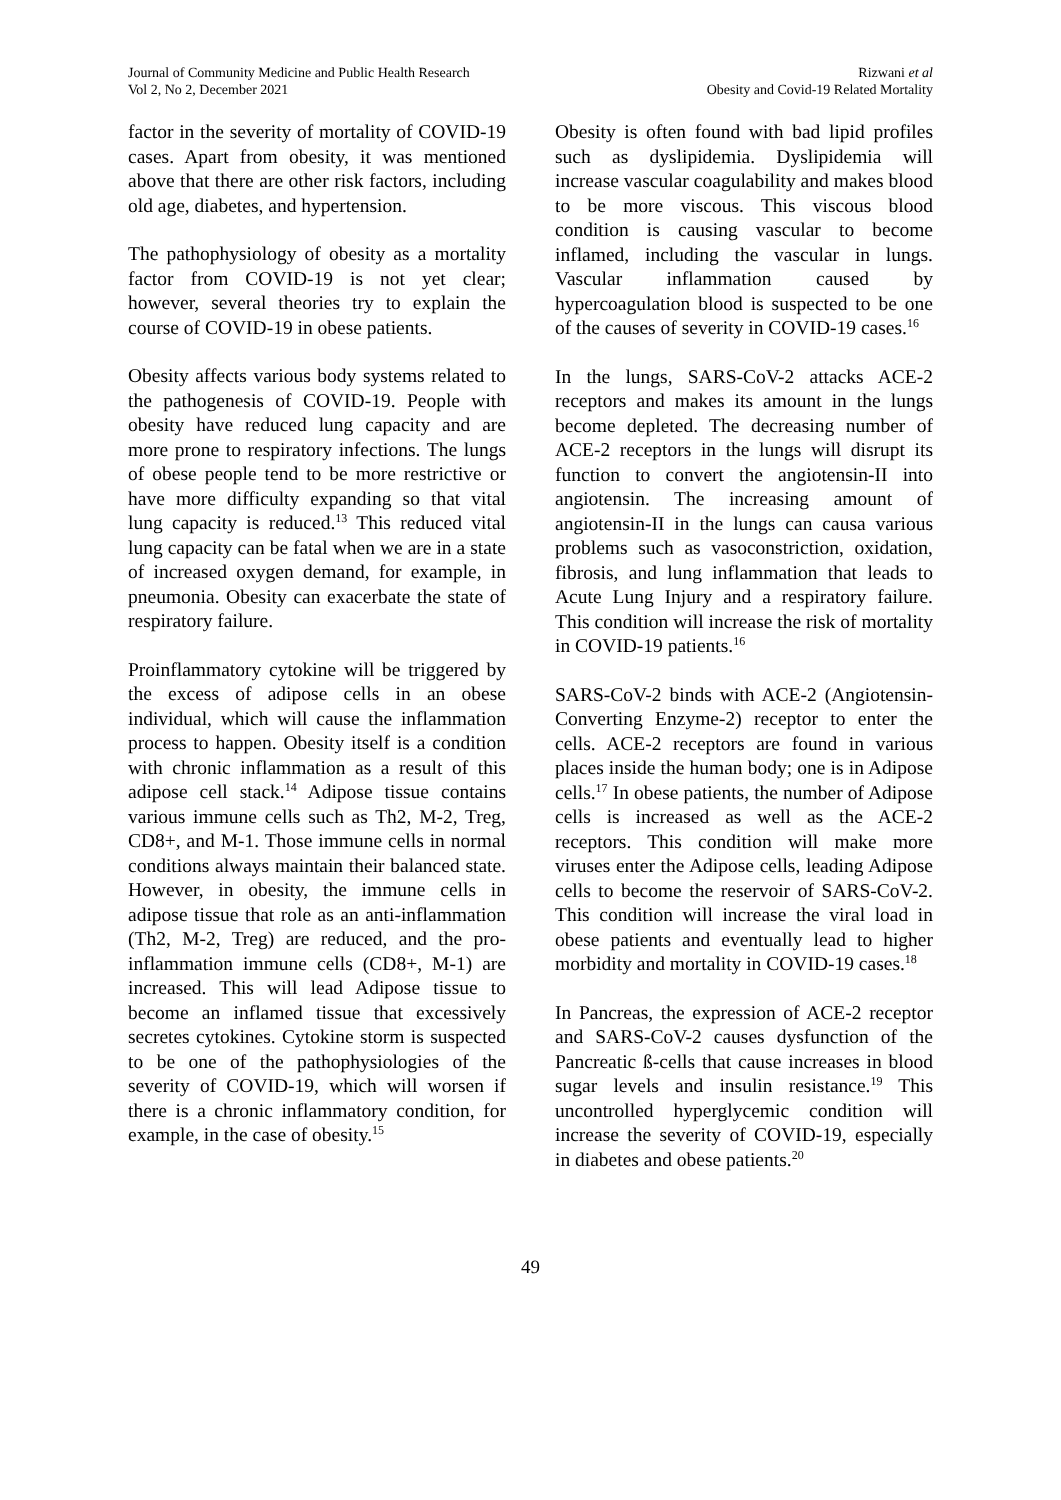Journal of Community Medicine and Public Health Research
Vol 2, No 2, December 2021
Rizwani et al
Obesity and Covid-19 Related Mortality
factor in the severity of mortality of COVID-19 cases. Apart from obesity, it was mentioned above that there are other risk factors, including old age, diabetes, and hypertension.
The pathophysiology of obesity as a mortality factor from COVID-19 is not yet clear; however, several theories try to explain the course of COVID-19 in obese patients.
Obesity affects various body systems related to the pathogenesis of COVID-19. People with obesity have reduced lung capacity and are more prone to respiratory infections. The lungs of obese people tend to be more restrictive or have more difficulty expanding so that vital lung capacity is reduced.<sup>13</sup> This reduced vital lung capacity can be fatal when we are in a state of increased oxygen demand, for example, in pneumonia. Obesity can exacerbate the state of respiratory failure.
Proinflammatory cytokine will be triggered by the excess of adipose cells in an obese individual, which will cause the inflammation process to happen. Obesity itself is a condition with chronic inflammation as a result of this adipose cell stack.<sup>14</sup> Adipose tissue contains various immune cells such as Th2, M-2, Treg, CD8+, and M-1. Those immune cells in normal conditions always maintain their balanced state. However, in obesity, the immune cells in adipose tissue that role as an anti-inflammation (Th2, M-2, Treg) are reduced, and the pro-inflammation immune cells (CD8+, M-1) are increased. This will lead Adipose tissue to become an inflamed tissue that excessively secretes cytokines. Cytokine storm is suspected to be one of the pathophysiologies of the severity of COVID-19, which will worsen if there is a chronic inflammatory condition, for example, in the case of obesity.<sup>15</sup>
Obesity is often found with bad lipid profiles such as dyslipidemia. Dyslipidemia will increase vascular coagulability and makes blood to be more viscous. This viscous blood condition is causing vascular to become inflamed, including the vascular in lungs. Vascular inflammation caused by hypercoagulation blood is suspected to be one of the causes of severity in COVID-19 cases.<sup>16</sup>
In the lungs, SARS-CoV-2 attacks ACE-2 receptors and makes its amount in the lungs become depleted. The decreasing number of ACE-2 receptors in the lungs will disrupt its function to convert the angiotensin-II into angiotensin. The increasing amount of angiotensin-II in the lungs can causa various problems such as vasoconstriction, oxidation, fibrosis, and lung inflammation that leads to Acute Lung Injury and a respiratory failure. This condition will increase the risk of mortality in COVID-19 patients.<sup>16</sup>
SARS-CoV-2 binds with ACE-2 (Angiotensin-Converting Enzyme-2) receptor to enter the cells. ACE-2 receptors are found in various places inside the human body; one is in Adipose cells.<sup>17</sup> In obese patients, the number of Adipose cells is increased as well as the ACE-2 receptors. This condition will make more viruses enter the Adipose cells, leading Adipose cells to become the reservoir of SARS-CoV-2. This condition will increase the viral load in obese patients and eventually lead to higher morbidity and mortality in COVID-19 cases.<sup>18</sup>
In Pancreas, the expression of ACE-2 receptor and SARS-CoV-2 causes dysfunction of the Pancreatic ß-cells that cause increases in blood sugar levels and insulin resistance.<sup>19</sup> This uncontrolled hyperglycemic condition will increase the severity of COVID-19, especially in diabetes and obese patients.<sup>20</sup>
49